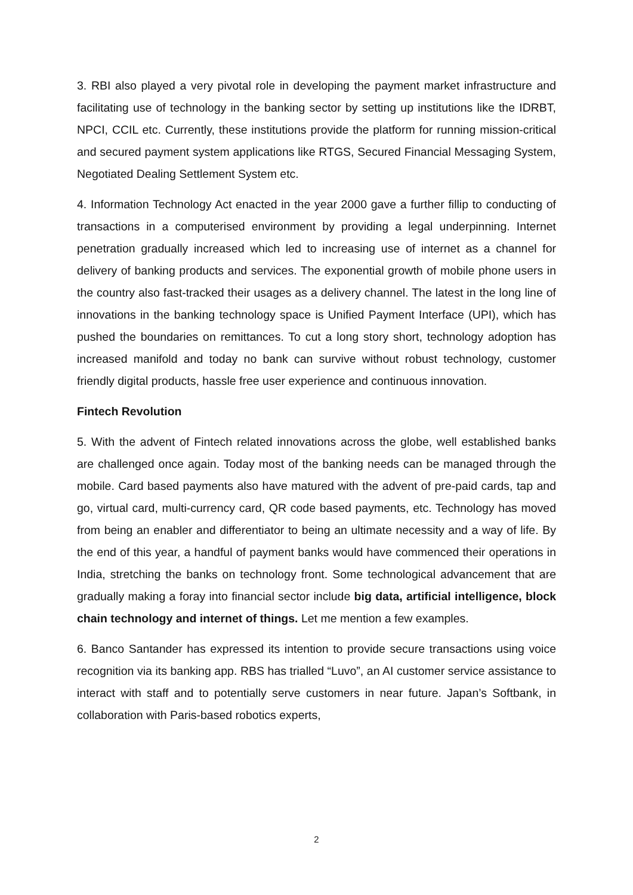3. RBI also played a very pivotal role in developing the payment market infrastructure and facilitating use of technology in the banking sector by setting up institutions like the IDRBT, NPCI, CCIL etc. Currently, these institutions provide the platform for running mission-critical and secured payment system applications like RTGS, Secured Financial Messaging System, Negotiated Dealing Settlement System etc.
4. Information Technology Act enacted in the year 2000 gave a further fillip to conducting of transactions in a computerised environment by providing a legal underpinning. Internet penetration gradually increased which led to increasing use of internet as a channel for delivery of banking products and services. The exponential growth of mobile phone users in the country also fast-tracked their usages as a delivery channel. The latest in the long line of innovations in the banking technology space is Unified Payment Interface (UPI), which has pushed the boundaries on remittances. To cut a long story short, technology adoption has increased manifold and today no bank can survive without robust technology, customer friendly digital products, hassle free user experience and continuous innovation.
Fintech Revolution
5. With the advent of Fintech related innovations across the globe, well established banks are challenged once again. Today most of the banking needs can be managed through the mobile. Card based payments also have matured with the advent of pre-paid cards, tap and go, virtual card, multi-currency card, QR code based payments, etc. Technology has moved from being an enabler and differentiator to being an ultimate necessity and a way of life. By the end of this year, a handful of payment banks would have commenced their operations in India, stretching the banks on technology front. Some technological advancement that are gradually making a foray into financial sector include big data, artificial intelligence, block chain technology and internet of things. Let me mention a few examples.
6. Banco Santander has expressed its intention to provide secure transactions using voice recognition via its banking app. RBS has trialled “Luvo”, an AI customer service assistance to interact with staff and to potentially serve customers in near future. Japan’s Softbank, in collaboration with Paris-based robotics experts,
2